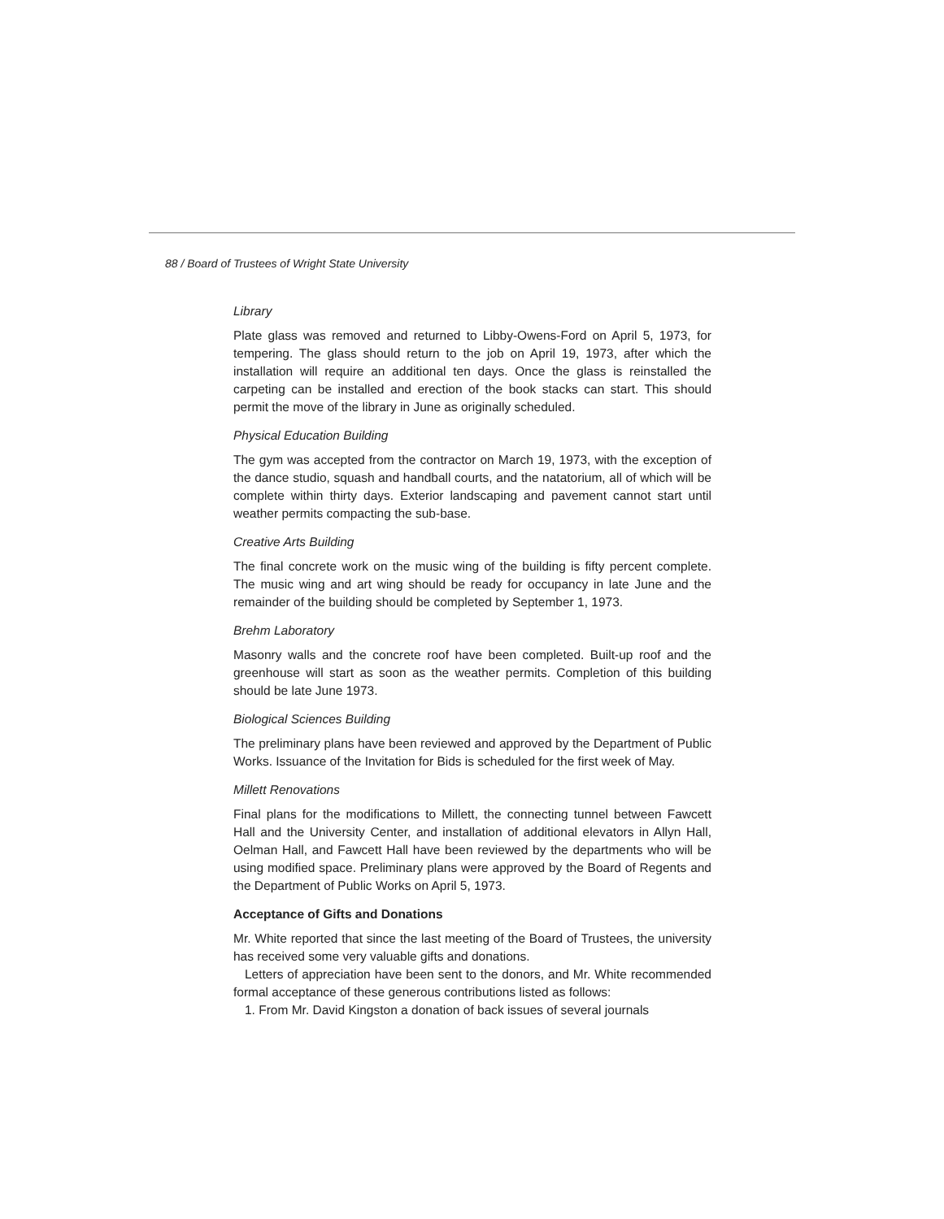88 / Board of Trustees of Wright State University
Library
Plate glass was removed and returned to Libby-Owens-Ford on April 5, 1973, for tempering. The glass should return to the job on April 19, 1973, after which the installation will require an additional ten days. Once the glass is reinstalled the carpeting can be installed and erection of the book stacks can start. This should permit the move of the library in June as originally scheduled.
Physical Education Building
The gym was accepted from the contractor on March 19, 1973, with the exception of the dance studio, squash and handball courts, and the natatorium, all of which will be complete within thirty days. Exterior landscaping and pavement cannot start until weather permits compacting the sub-base.
Creative Arts Building
The final concrete work on the music wing of the building is fifty percent complete. The music wing and art wing should be ready for occupancy in late June and the remainder of the building should be completed by September 1, 1973.
Brehm Laboratory
Masonry walls and the concrete roof have been completed. Built-up roof and the greenhouse will start as soon as the weather permits. Completion of this building should be late June 1973.
Biological Sciences Building
The preliminary plans have been reviewed and approved by the Department of Public Works. Issuance of the Invitation for Bids is scheduled for the first week of May.
Millett Renovations
Final plans for the modifications to Millett, the connecting tunnel between Fawcett Hall and the University Center, and installation of additional elevators in Allyn Hall, Oelman Hall, and Fawcett Hall have been reviewed by the departments who will be using modified space. Preliminary plans were approved by the Board of Regents and the Department of Public Works on April 5, 1973.
Acceptance of Gifts and Donations
Mr. White reported that since the last meeting of the Board of Trustees, the university has received some very valuable gifts and donations.
Letters of appreciation have been sent to the donors, and Mr. White recommended formal acceptance of these generous contributions listed as follows:
1. From Mr. David Kingston a donation of back issues of several journals